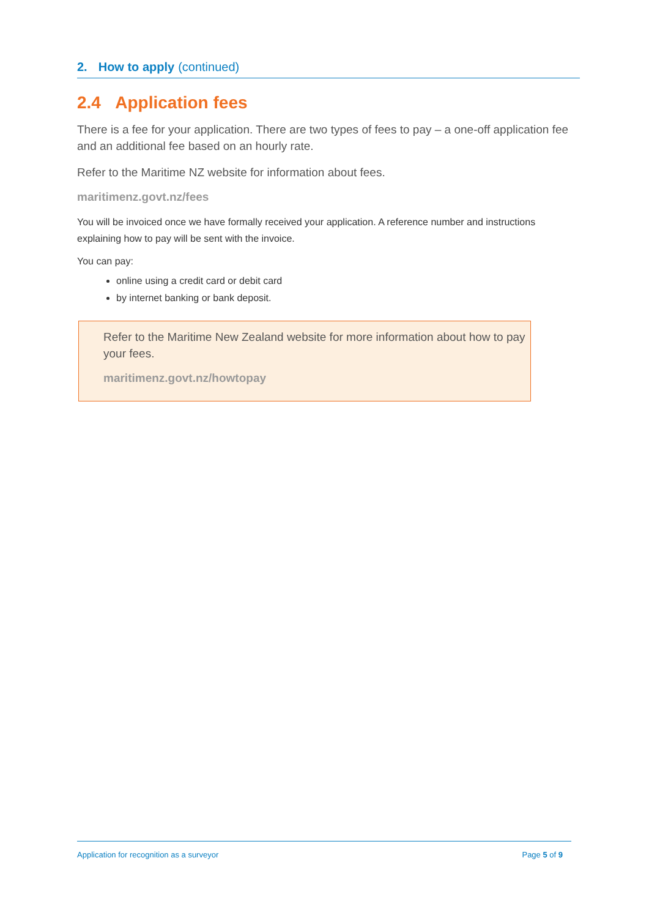2. How to apply (continued)
2.4 Application fees
There is a fee for your application. There are two types of fees to pay – a one-off application fee and an additional fee based on an hourly rate.
Refer to the Maritime NZ website for information about fees.
maritimenz.govt.nz/fees
You will be invoiced once we have formally received your application. A reference number and instructions explaining how to pay will be sent with the invoice.
You can pay:
online using a credit card or debit card
by internet banking or bank deposit.
Refer to the Maritime New Zealand website for more information about how to pay your fees.
maritimenz.govt.nz/howtopay
Application for recognition as a surveyor Page 5 of 9